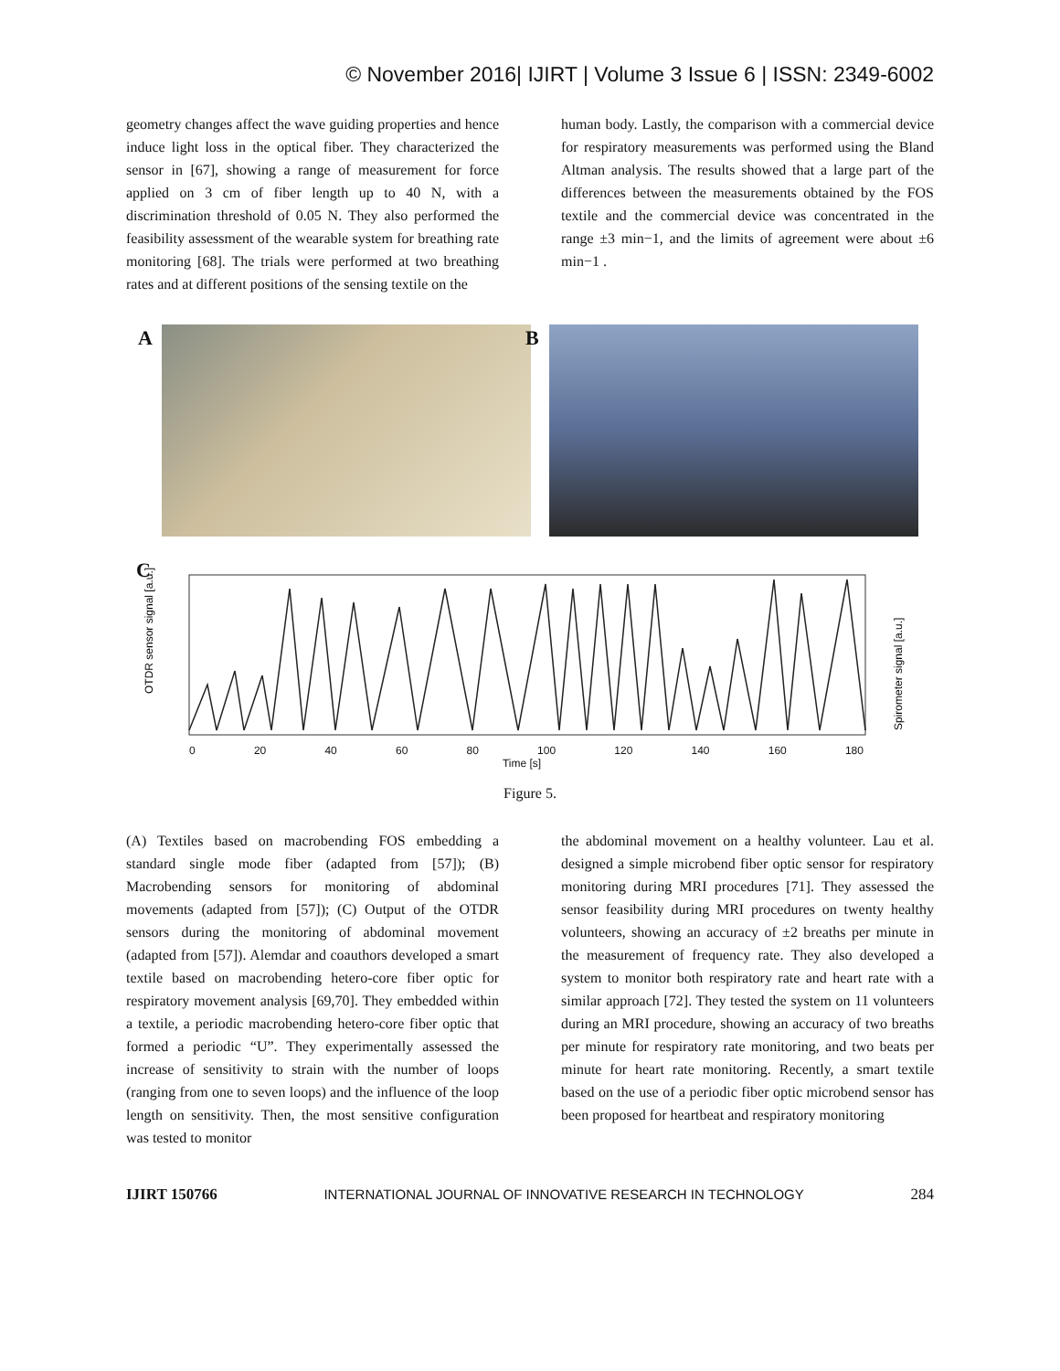© November 2016| IJIRT | Volume 3 Issue 6 | ISSN: 2349-6002
geometry changes affect the wave guiding properties and hence induce light loss in the optical fiber. They characterized the sensor in [67], showing a range of measurement for force applied on 3 cm of fiber length up to 40 N, with a discrimination threshold of 0.05 N. They also performed the feasibility assessment of the wearable system for breathing rate monitoring [68]. The trials were performed at two breathing rates and at different positions of the sensing textile on the
human body. Lastly, the comparison with a commercial device for respiratory measurements was performed using the Bland Altman analysis. The results showed that a large part of the differences between the measurements obtained by the FOS textile and the commercial device was concentrated in the range ±3 min−1, and the limits of agreement were about ±6 min−1 .
A
B
C
OTDR sensor signal [a.u.]
Spirometer signal [a.u.]
0 20 40 60 80 100 120 140 160 180
Time [s]
Figure 5.
(A) Textiles based on macrobending FOS embedding a standard single mode fiber (adapted from [57]); (B) Macrobending sensors for monitoring of abdominal movements (adapted from [57]); (C) Output of the OTDR sensors during the monitoring of abdominal movement (adapted from [57]). Alemdar and coauthors developed a smart textile based on macrobending hetero-core fiber optic for respiratory movement analysis [69,70]. They embedded within a textile, a periodic macrobending hetero-core fiber optic that formed a periodic “U”. They experimentally assessed the increase of sensitivity to strain with the number of loops (ranging from one to seven loops) and the influence of the loop length on sensitivity. Then, the most sensitive configuration was tested to monitor
the abdominal movement on a healthy volunteer. Lau et al. designed a simple microbend fiber optic sensor for respiratory monitoring during MRI procedures [71]. They assessed the sensor feasibility during MRI procedures on twenty healthy volunteers, showing an accuracy of ±2 breaths per minute in the measurement of frequency rate. They also developed a system to monitor both respiratory rate and heart rate with a similar approach [72]. They tested the system on 11 volunteers during an MRI procedure, showing an accuracy of two breaths per minute for respiratory rate monitoring, and two beats per minute for heart rate monitoring. Recently, a smart textile based on the use of a periodic fiber optic microbend sensor has been proposed for heartbeat and respiratory monitoring
IJIRT 150766 INTERNATIONAL JOURNAL OF INNOVATIVE RESEARCH IN TECHNOLOGY 284